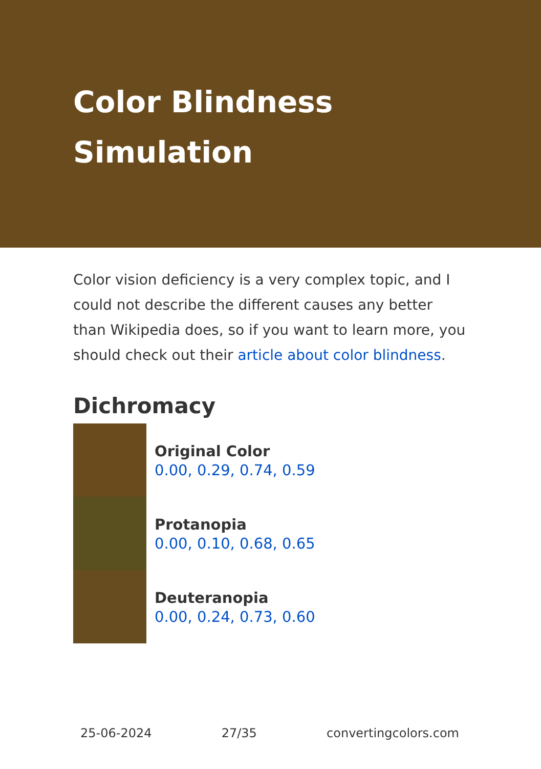Color Blindness Simulation
Color vision deficiency is a very complex topic, and I could not describe the different causes any better than Wikipedia does, so if you want to learn more, you should check out their article about color blindness.
Dichromacy
Original Color
0.00, 0.29, 0.74, 0.59
Protanopia
0.00, 0.10, 0.68, 0.65
Deuteranopia
0.00, 0.24, 0.73, 0.60
25-06-2024 27/35 convertingcolors.com